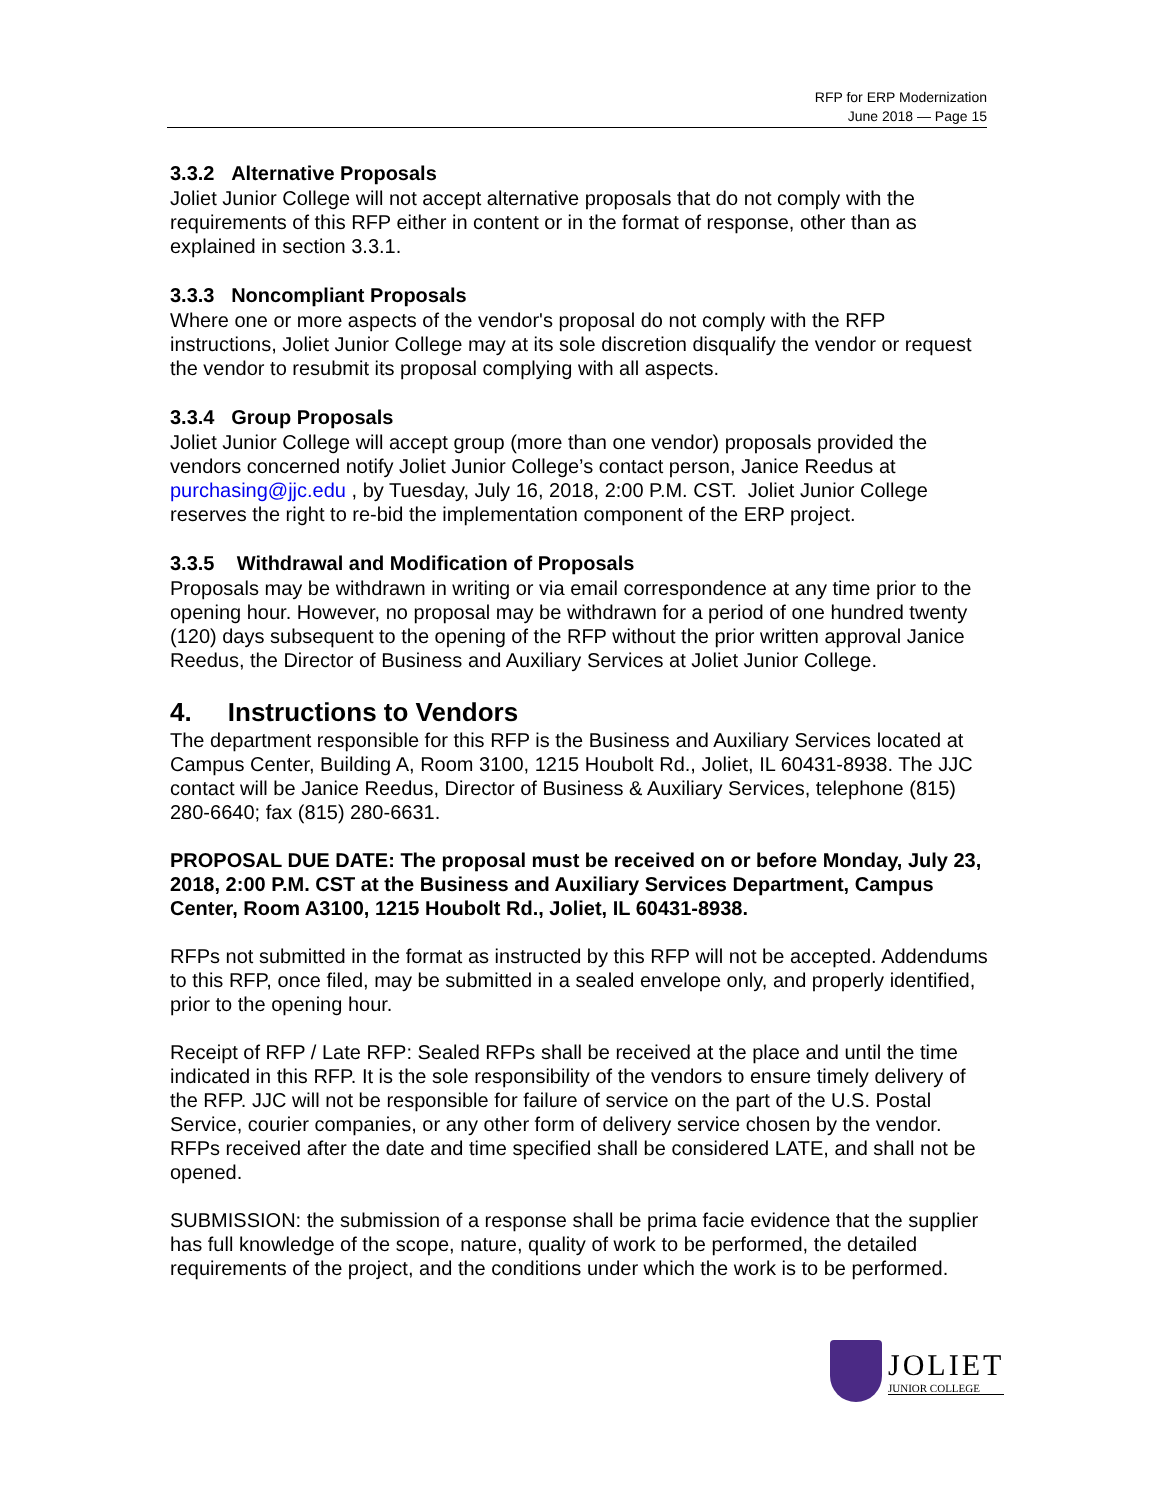RFP for ERP Modernization
June 2018 — Page 15
3.3.2 Alternative Proposals
Joliet Junior College will not accept alternative proposals that do not comply with the requirements of this RFP either in content or in the format of response, other than as explained in section 3.3.1.
3.3.3 Noncompliant Proposals
Where one or more aspects of the vendor's proposal do not comply with the RFP instructions, Joliet Junior College may at its sole discretion disqualify the vendor or request the vendor to resubmit its proposal complying with all aspects.
3.3.4 Group Proposals
Joliet Junior College will accept group (more than one vendor) proposals provided the vendors concerned notify Joliet Junior College’s contact person, Janice Reedus at purchasing@jjc.edu , by Tuesday, July 16, 2018, 2:00 P.M. CST. Joliet Junior College reserves the right to re-bid the implementation component of the ERP project.
3.3.5 Withdrawal and Modification of Proposals
Proposals may be withdrawn in writing or via email correspondence at any time prior to the opening hour. However, no proposal may be withdrawn for a period of one hundred twenty (120) days subsequent to the opening of the RFP without the prior written approval Janice Reedus, the Director of Business and Auxiliary Services at Joliet Junior College.
4. Instructions to Vendors
The department responsible for this RFP is the Business and Auxiliary Services located at Campus Center, Building A, Room 3100, 1215 Houbolt Rd., Joliet, IL 60431-8938. The JJC contact will be Janice Reedus, Director of Business & Auxiliary Services, telephone (815) 280-6640; fax (815) 280-6631.
PROPOSAL DUE DATE: The proposal must be received on or before Monday, July 23, 2018, 2:00 P.M. CST at the Business and Auxiliary Services Department, Campus Center, Room A3100, 1215 Houbolt Rd., Joliet, IL 60431-8938.
RFPs not submitted in the format as instructed by this RFP will not be accepted. Addendums to this RFP, once filed, may be submitted in a sealed envelope only, and properly identified, prior to the opening hour.
Receipt of RFP / Late RFP: Sealed RFPs shall be received at the place and until the time indicated in this RFP. It is the sole responsibility of the vendors to ensure timely delivery of the RFP. JJC will not be responsible for failure of service on the part of the U.S. Postal Service, courier companies, or any other form of delivery service chosen by the vendor. RFPs received after the date and time specified shall be considered LATE, and shall not be opened.
SUBMISSION: the submission of a response shall be prima facie evidence that the supplier has full knowledge of the scope, nature, quality of work to be performed, the detailed requirements of the project, and the conditions under which the work is to be performed.
JOLIET
JUNIOR COLLEGE